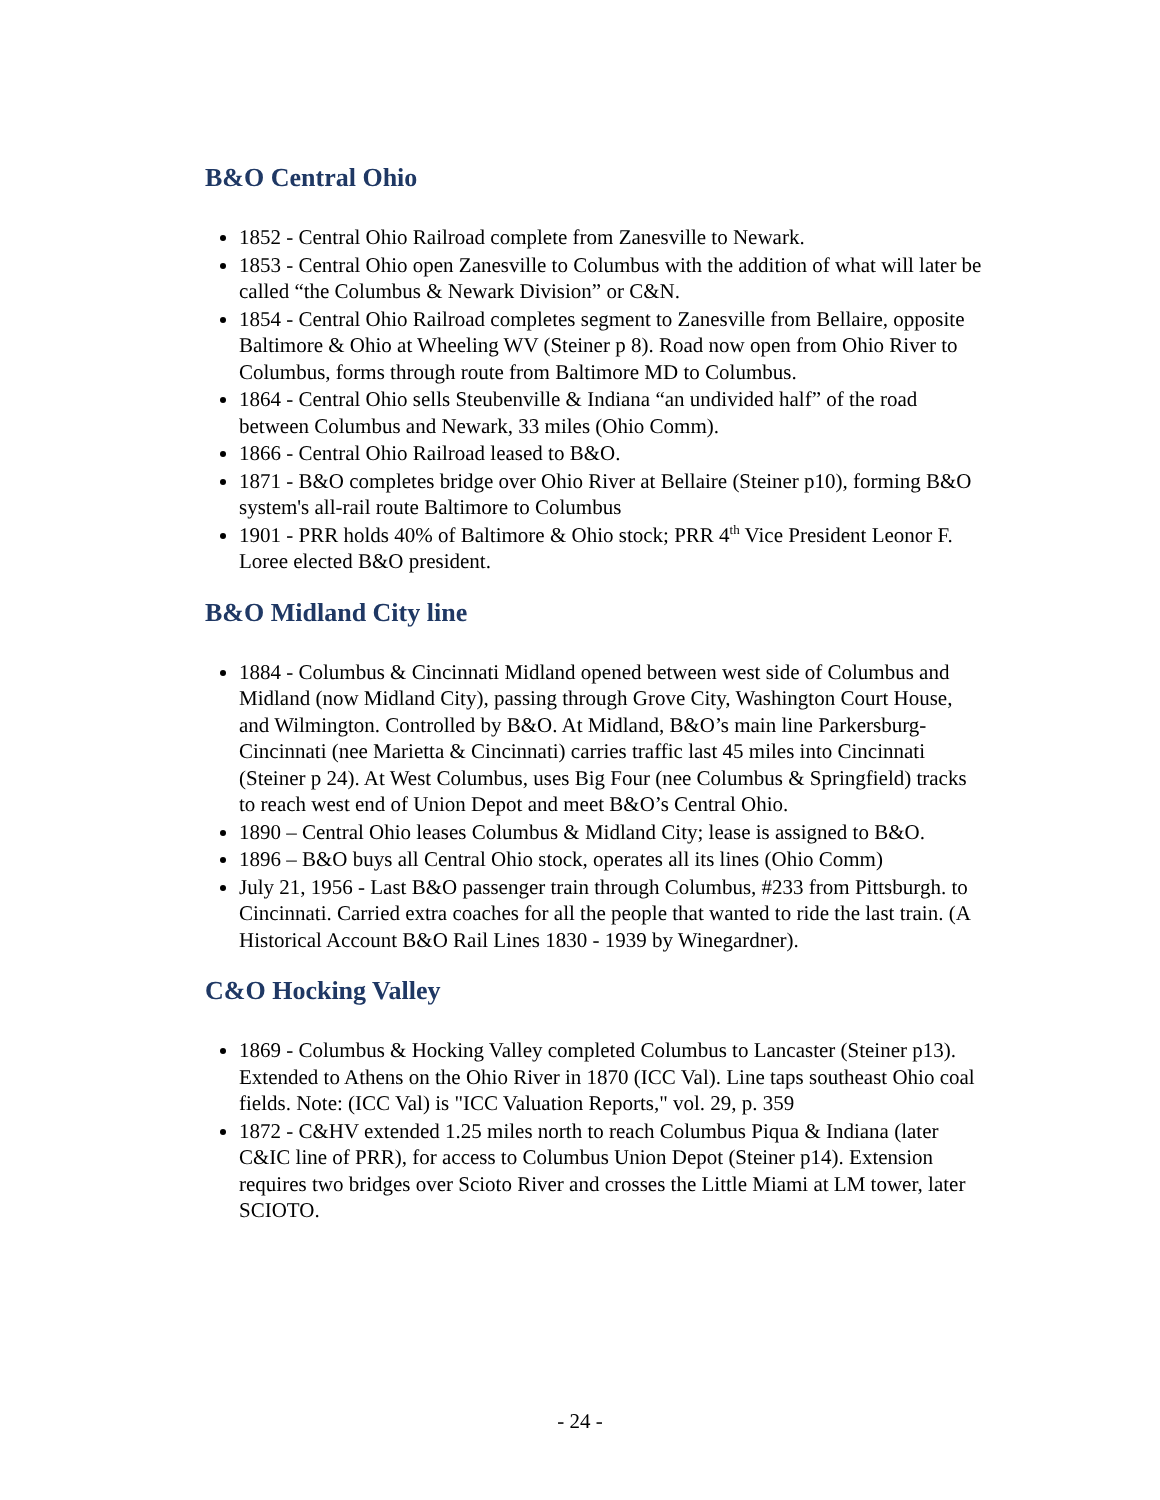B&O Central Ohio
1852 - Central Ohio Railroad complete from Zanesville to Newark.
1853 - Central Ohio open Zanesville to Columbus with the addition of what will later be called “the Columbus & Newark Division” or C&N.
1854 - Central Ohio Railroad completes segment to Zanesville from Bellaire, opposite Baltimore & Ohio at Wheeling WV (Steiner p 8). Road now open from Ohio River to Columbus, forms through route from Baltimore MD to Columbus.
1864 - Central Ohio sells Steubenville & Indiana “an undivided half” of the road between Columbus and Newark, 33 miles (Ohio Comm).
1866 - Central Ohio Railroad leased to B&O.
1871 - B&O completes bridge over Ohio River at Bellaire (Steiner p10), forming B&O system's all-rail route Baltimore to Columbus
1901 - PRR holds 40% of Baltimore & Ohio stock; PRR 4<sup>th</sup> Vice President Leonor F. Loree elected B&O president.
B&O Midland City line
1884 - Columbus & Cincinnati Midland opened between west side of Columbus and Midland (now Midland City), passing through Grove City, Washington Court House, and Wilmington. Controlled by B&O. At Midland, B&O’s main line Parkersburg-Cincinnati (nee Marietta & Cincinnati) carries traffic last 45 miles into Cincinnati (Steiner p 24). At West Columbus, uses Big Four (nee Columbus & Springfield) tracks to reach west end of Union Depot and meet B&O’s Central Ohio.
1890 – Central Ohio leases Columbus & Midland City; lease is assigned to B&O.
1896 – B&O buys all Central Ohio stock, operates all its lines (Ohio Comm)
July 21, 1956 - Last B&O passenger train through Columbus, #233 from Pittsburgh. to Cincinnati. Carried extra coaches for all the people that wanted to ride the last train. (A Historical Account B&O Rail Lines 1830 - 1939 by Winegardner).
C&O Hocking Valley
1869 - Columbus & Hocking Valley completed Columbus to Lancaster (Steiner p13). Extended to Athens on the Ohio River in 1870 (ICC Val). Line taps southeast Ohio coal fields. Note: (ICC Val) is "ICC Valuation Reports," vol. 29, p. 359
1872 - C&HV extended 1.25 miles north to reach Columbus Piqua & Indiana (later C&IC line of PRR), for access to Columbus Union Depot (Steiner p14). Extension requires two bridges over Scioto River and crosses the Little Miami at LM tower, later SCIOTO.
- 24 -